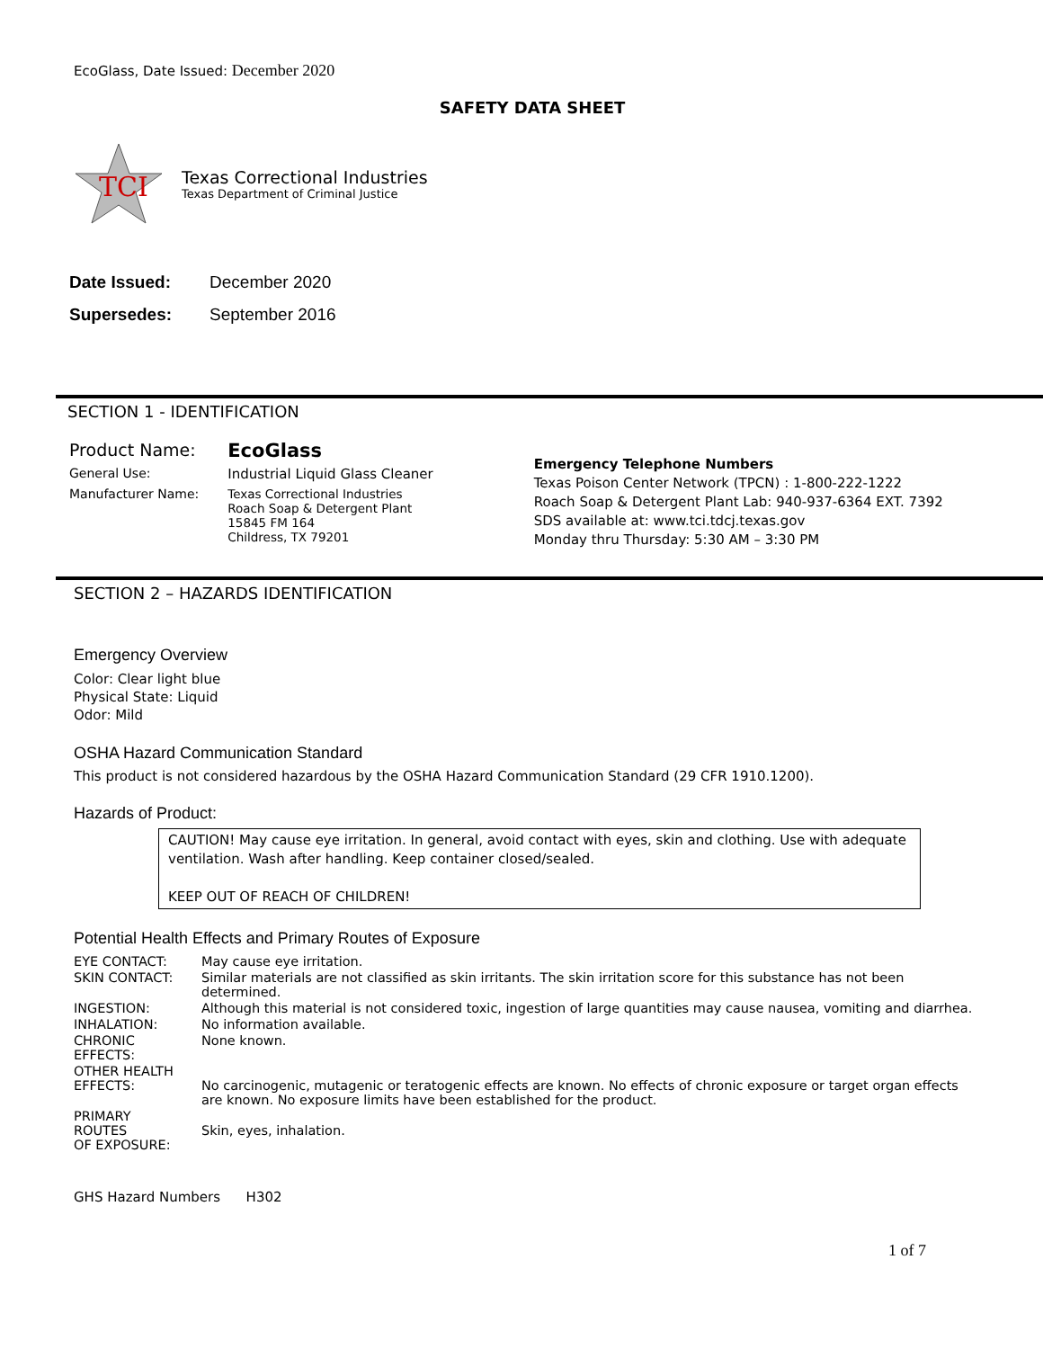EcoGlass, Date Issued: December 2020
SAFETY DATA SHEET
TCI
Texas Correctional Industries
Texas Department of Criminal Justice
| Date Issued: | December 2020 |
| Supersedes: | September 2016 |
SECTION 1 - IDENTIFICATION
| Product Name: | EcoGlass |
| General Use: | Industrial Liquid Glass Cleaner |
| Manufacturer Name: | Texas Correctional Industries Roach Soap & Detergent Plant 15845 FM 164 Childress, TX 79201 |
Emergency Telephone Numbers
Texas Poison Center Network (TPCN) : 1-800-222-1222
Roach Soap & Detergent Plant Lab: 940-937-6364 EXT. 7392
SDS available at: www.tci.tdcj.texas.gov
Monday thru Thursday: 5:30 AM – 3:30 PM
SECTION 2 – HAZARDS IDENTIFICATION
Emergency Overview
Color: Clear light blue
Physical State: Liquid
Odor: Mild
OSHA Hazard Communication Standard
This product is not considered hazardous by the OSHA Hazard Communication Standard (29 CFR 1910.1200).
Hazards of Product:
CAUTION! May cause eye irritation. In general, avoid contact with eyes, skin and clothing. Use with adequate ventilation. Wash after handling. Keep container closed/sealed.
KEEP OUT OF REACH OF CHILDREN!
Potential Health Effects and Primary Routes of Exposure
| EYE CONTACT: | May cause eye irritation. |
| SKIN CONTACT: | Similar materials are not classified as skin irritants. The skin irritation score for this substance has not been determined. |
| INGESTION: | Although this material is not considered toxic, ingestion of large quantities may cause nausea, vomiting and diarrhea. |
| INHALATION: | No information available. |
| CHRONIC EFFECTS: | None known. |
| OTHER HEALTH EFFECTS: | No carcinogenic, mutagenic or teratogenic effects are known. No effects of chronic exposure or target organ effects are known. No exposure limits have been established for the product. |
| PRIMARY ROUTES OF EXPOSURE: | Skin, eyes, inhalation. |
GHS Hazard Numbers H302
1 of 7